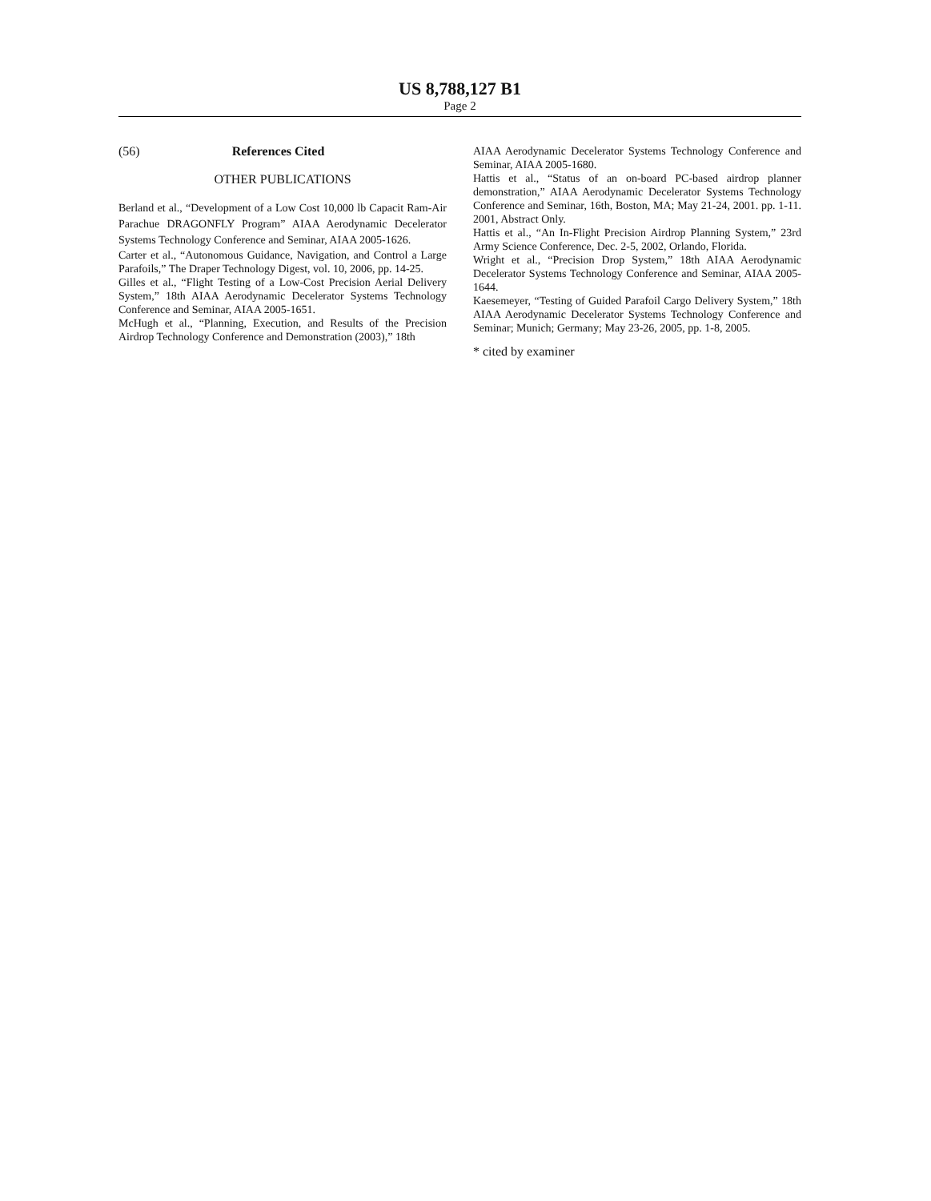US 8,788,127 B1
Page 2
(56) References Cited
OTHER PUBLICATIONS
Berland et al., “Development of a Low Cost 10,000 lb Capacit Ram-Air Parachue DRAGONFLY Program” AIAA Aerodynamic Decelerator Systems Technology Conference and Seminar, AIAA 2005-1626.
Carter et al., “Autonomous Guidance, Navigation, and Control a Large Parafoils,” The Draper Technology Digest, vol. 10, 2006, pp. 14-25.
Gilles et al., “Flight Testing of a Low-Cost Precision Aerial Delivery System,” 18th AIAA Aerodynamic Decelerator Systems Technology Conference and Seminar, AIAA 2005-1651.
McHugh et al., “Planning, Execution, and Results of the Precision Airdrop Technology Conference and Demonstration (2003),” 18th
AIAA Aerodynamic Decelerator Systems Technology Conference and Seminar, AIAA 2005-1680.
Hattis et al., “Status of an on-board PC-based airdrop planner demonstration,” AIAA Aerodynamic Decelerator Systems Technology Conference and Seminar, 16th, Boston, MA; May 21-24, 2001. pp. 1-11. 2001, Abstract Only.
Hattis et al., “An In-Flight Precision Airdrop Planning System,” 23rd Army Science Conference, Dec. 2-5, 2002, Orlando, Florida.
Wright et al., “Precision Drop System,” 18th AIAA Aerodynamic Decelerator Systems Technology Conference and Seminar, AIAA 2005-1644.
Kaesemeyer, “Testing of Guided Parafoil Cargo Delivery System,” 18th AIAA Aerodynamic Decelerator Systems Technology Conference and Seminar; Munich; Germany; May 23-26, 2005, pp. 1-8, 2005.
* cited by examiner